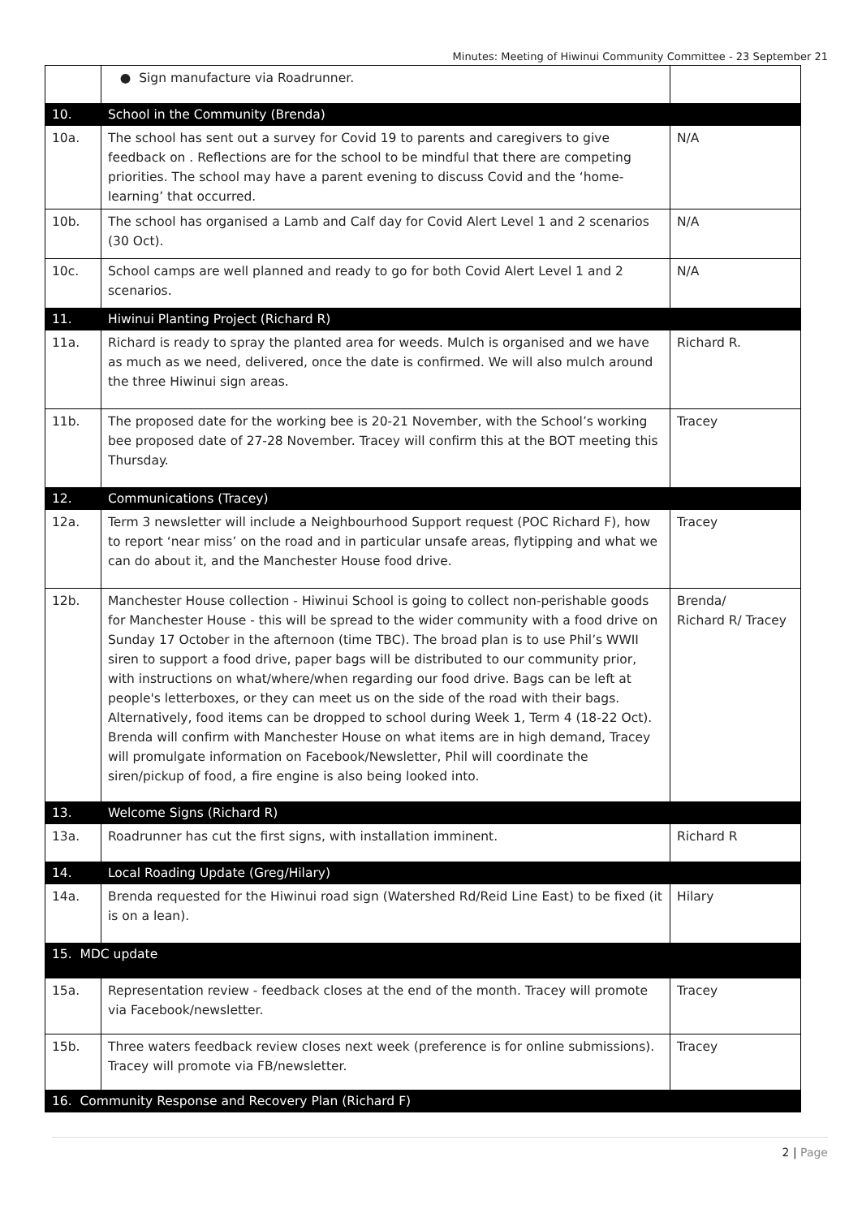Minutes: Meeting of Hiwinui Community Committee - 23 September 21
| | ● Sign manufacture via Roadrunner. | |
| 10. | School in the Community (Brenda) | |
| 10a. | The school has sent out a survey for Covid 19 to parents and caregivers to give feedback on . Reflections are for the school to be mindful that there are competing priorities. The school may have a parent evening to discuss Covid and the ‘home-learning’ that occurred. | N/A |
| 10b. | The school has organised a Lamb and Calf day for Covid Alert Level 1 and 2 scenarios (30 Oct). | N/A |
| 10c. | School camps are well planned and ready to go for both Covid Alert Level 1 and 2 scenarios. | N/A |
| 11. | Hiwinui Planting Project (Richard R) | |
| 11a. | Richard is ready to spray the planted area for weeds. Mulch is organised and we have as much as we need, delivered, once the date is confirmed. We will also mulch around the three Hiwinui sign areas. | Richard R. |
| 11b. | The proposed date for the working bee is 20-21 November, with the School’s working bee proposed date of 27-28 November. Tracey will confirm this at the BOT meeting this Thursday. | Tracey |
| 12. | Communications (Tracey) | |
| 12a. | Term 3 newsletter will include a Neighbourhood Support request (POC Richard F), how to report ‘near miss’ on the road and in particular unsafe areas, flytipping and what we can do about it, and the Manchester House food drive. | Tracey |
| 12b. | Manchester House collection - Hiwinui School is going to collect non-perishable goods for Manchester House - this will be spread to the wider community with a food drive on Sunday 17 October in the afternoon (time TBC). The broad plan is to use Phil’s WWII siren to support a food drive, paper bags will be distributed to our community prior, with instructions on what/where/when regarding our food drive. Bags can be left at people's letterboxes, or they can meet us on the side of the road with their bags. Alternatively, food items can be dropped to school during Week 1, Term 4 (18-22 Oct). Brenda will confirm with Manchester House on what items are in high demand, Tracey will promulgate information on Facebook/Newsletter, Phil will coordinate the siren/pickup of food, a fire engine is also being looked into. | Brenda/ Richard R/ Tracey |
| 13. | Welcome Signs (Richard R) | |
| 13a. | Roadrunner has cut the first signs, with installation imminent. | Richard R |
| 14. | Local Roading Update (Greg/Hilary) | |
| 14a. | Brenda requested for the Hiwinui road sign (Watershed Rd/Reid Line East) to be fixed (it is on a lean). | Hilary |
| 15. MDC update | | |
| 15a. | Representation review - feedback closes at the end of the month. Tracey will promote via Facebook/newsletter. | Tracey |
| 15b. | Three waters feedback review closes next week (preference is for online submissions). Tracey will promote via FB/newsletter. | Tracey |
| 16. Community Response and Recovery Plan (Richard F) | | |
2 | Page